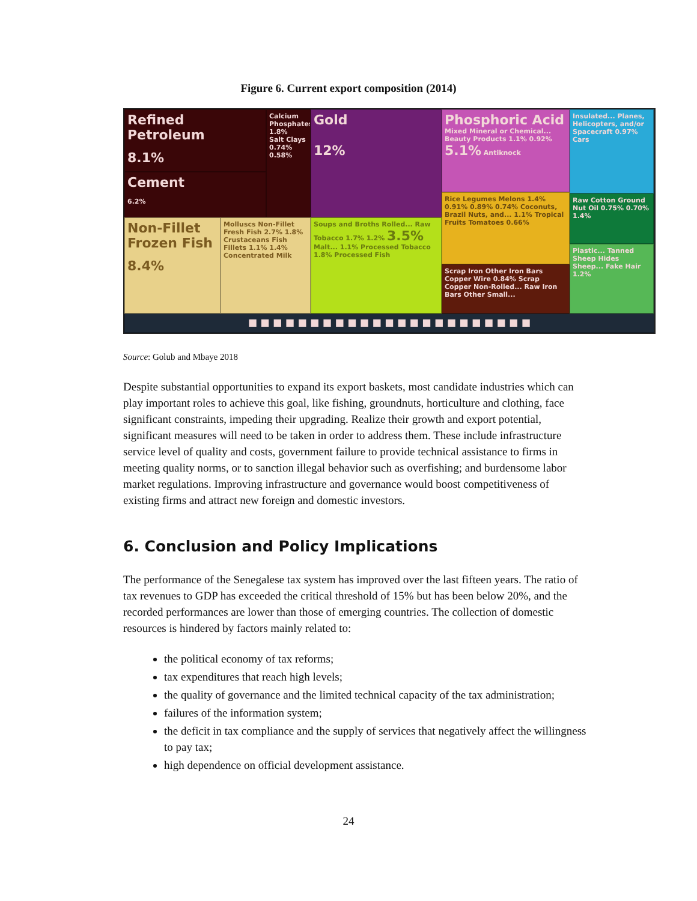Figure 6. Current export composition (2014)
Refined Petroleum
8.1%
Cement
6.2%
Calcium Phosphates
1.8%
Salt Clays
0.74% 0.58%
Gold
12%
Phosphoric Acid Mixed Mineral or Chemical... Beauty Products 1.1% 0.92% 5.1% Antiknock
Insulated... Planes, Helicopters, and/or Spacecraft 0.97% Cars
Non-Fillet Frozen Fish
8.4%
Molluscs Non-Fillet Fresh Fish 2.7% 1.8% Crustaceans Fish Fillets 1.1% 1.4% Concentrated Milk
Soups and Broths Rolled... Raw Tobacco 1.7% 1.2% 3.5% Malt... 1.1% Processed Tobacco 1.8% Processed Fish
Rice Legumes Melons 1.4% 0.91% 0.89% 0.74% Coconuts, Brazil Nuts, and... 1.1% Tropical Fruits Tomatoes 0.66%
Scrap Iron Other Iron Bars Copper Wire 0.84% Scrap Copper Non-Rolled... Raw Iron Bars Other Small...
Raw Cotton Ground Nut Oil 0.75% 0.70% 1.4%
Plastic... Tanned Sheep Hides Sheep... Fake Hair 1.2%
■ ■ ■ ■ ■ ■ ■ ■ ■ ■ ■ ■ ■ ■ ■ ■ ■ ■ ■ ■ ■ ■ ■
Source: Golub and Mbaye 2018
Despite substantial opportunities to expand its export baskets, most candidate industries which can play important roles to achieve this goal, like fishing, groundnuts, horticulture and clothing, face significant constraints, impeding their upgrading. Realize their growth and export potential, significant measures will need to be taken in order to address them. These include infrastructure service level of quality and costs, government failure to provide technical assistance to firms in meeting quality norms, or to sanction illegal behavior such as overfishing; and burdensome labor market regulations. Improving infrastructure and governance would boost competitiveness of existing firms and attract new foreign and domestic investors.
6. Conclusion and Policy Implications
The performance of the Senegalese tax system has improved over the last fifteen years. The ratio of tax revenues to GDP has exceeded the critical threshold of 15% but has been below 20%, and the recorded performances are lower than those of emerging countries. The collection of domestic resources is hindered by factors mainly related to:
the political economy of tax reforms;
tax expenditures that reach high levels;
the quality of governance and the limited technical capacity of the tax administration;
failures of the information system;
the deficit in tax compliance and the supply of services that negatively affect the willingness to pay tax;
high dependence on official development assistance.
24